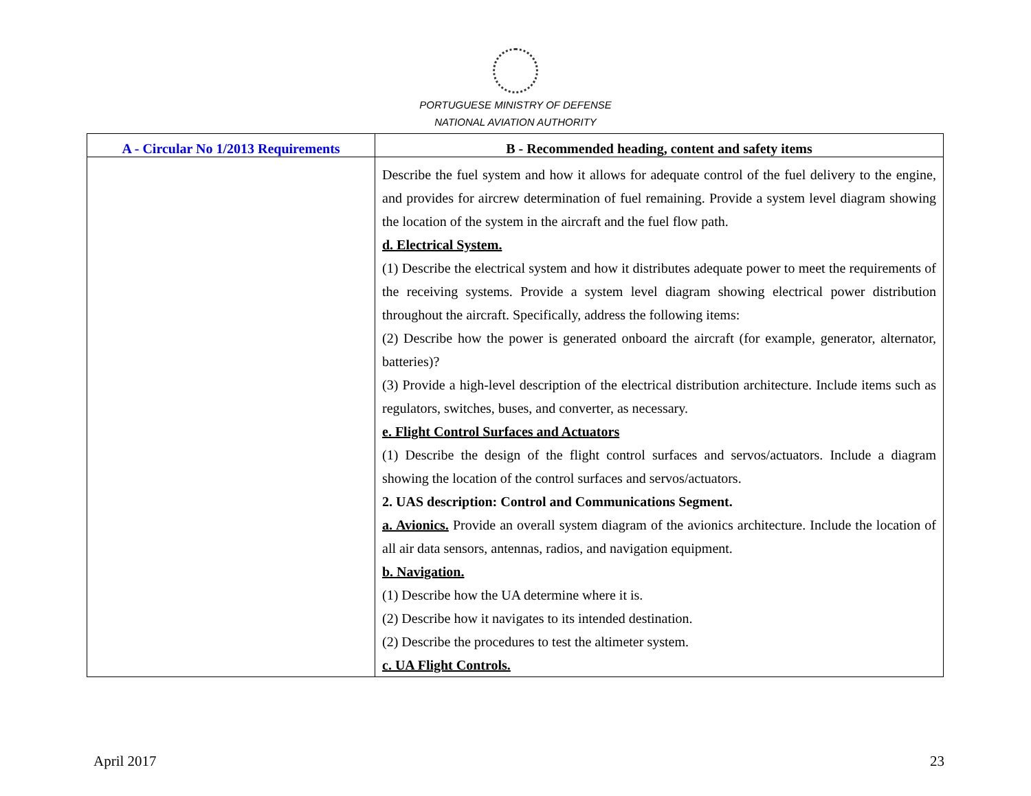PORTUGUESE MINISTRY OF DEFENSE
NATIONAL AVIATION AUTHORITY
| A - Circular No 1/2013 Requirements | B - Recommended heading, content and safety items |
| --- | --- |
| | Describe the fuel system and how it allows for adequate control of the fuel delivery to the engine, and provides for aircrew determination of fuel remaining. Provide a system level diagram showing the location of the system in the aircraft and the fuel flow path. d. Electrical System. (1) Describe the electrical system and how it distributes adequate power to meet the requirements of the receiving systems. Provide a system level diagram showing electrical power distribution throughout the aircraft. Specifically, address the following items: (2) Describe how the power is generated onboard the aircraft (for example, generator, alternator, batteries)? (3) Provide a high-level description of the electrical distribution architecture. Include items such as regulators, switches, buses, and converter, as necessary. e. Flight Control Surfaces and Actuators (1) Describe the design of the flight control surfaces and servos/actuators. Include a diagram showing the location of the control surfaces and servos/actuators. 2. UAS description: Control and Communications Segment. a. Avionics. Provide an overall system diagram of the avionics architecture. Include the location of all air data sensors, antennas, radios, and navigation equipment. b. Navigation. (1) Describe how the UA determine where it is. (2) Describe how it navigates to its intended destination. (2) Describe the procedures to test the altimeter system. c. UA Flight Controls. |
April 2017 23